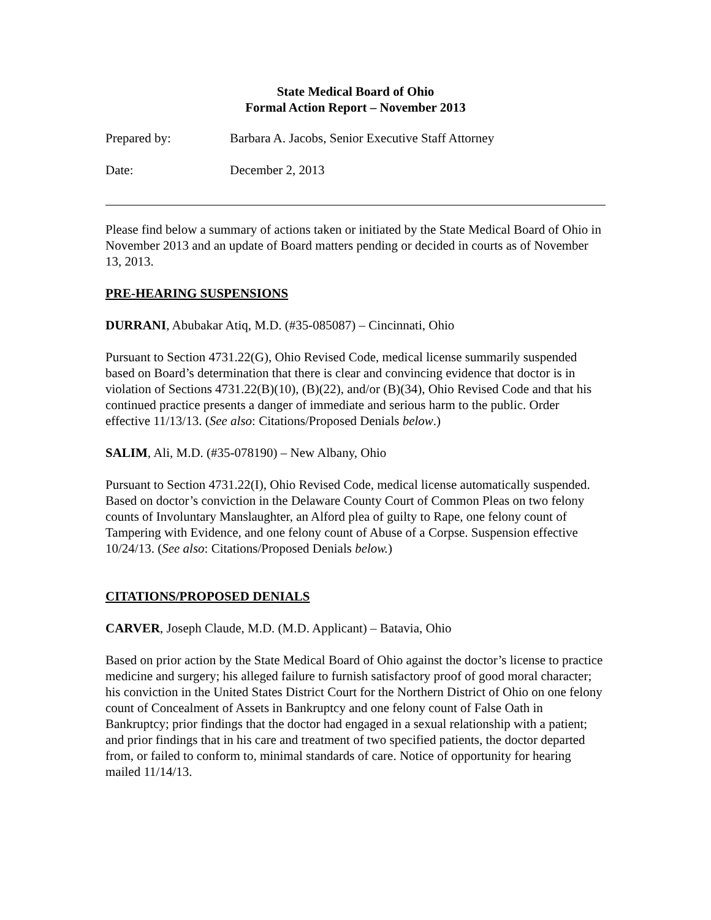State Medical Board of Ohio
Formal Action Report – November 2013
Prepared by: Barbara A. Jacobs, Senior Executive Staff Attorney
Date: December 2, 2013
Please find below a summary of actions taken or initiated by the State Medical Board of Ohio in November 2013 and an update of Board matters pending or decided in courts as of November 13, 2013.
PRE-HEARING SUSPENSIONS
DURRANI, Abubakar Atiq, M.D. (#35-085087) – Cincinnati, Ohio
Pursuant to Section 4731.22(G), Ohio Revised Code, medical license summarily suspended based on Board’s determination that there is clear and convincing evidence that doctor is in violation of Sections 4731.22(B)(10), (B)(22), and/or (B)(34), Ohio Revised Code and that his continued practice presents a danger of immediate and serious harm to the public. Order effective 11/13/13. (See also: Citations/Proposed Denials below.)
SALIM, Ali, M.D. (#35-078190) – New Albany, Ohio
Pursuant to Section 4731.22(I), Ohio Revised Code, medical license automatically suspended. Based on doctor’s conviction in the Delaware County Court of Common Pleas on two felony counts of Involuntary Manslaughter, an Alford plea of guilty to Rape, one felony count of Tampering with Evidence, and one felony count of Abuse of a Corpse. Suspension effective 10/24/13. (See also: Citations/Proposed Denials below.)
CITATIONS/PROPOSED DENIALS
CARVER, Joseph Claude, M.D. (M.D. Applicant) – Batavia, Ohio
Based on prior action by the State Medical Board of Ohio against the doctor’s license to practice medicine and surgery; his alleged failure to furnish satisfactory proof of good moral character; his conviction in the United States District Court for the Northern District of Ohio on one felony count of Concealment of Assets in Bankruptcy and one felony count of False Oath in Bankruptcy; prior findings that the doctor had engaged in a sexual relationship with a patient; and prior findings that in his care and treatment of two specified patients, the doctor departed from, or failed to conform to, minimal standards of care. Notice of opportunity for hearing mailed 11/14/13.